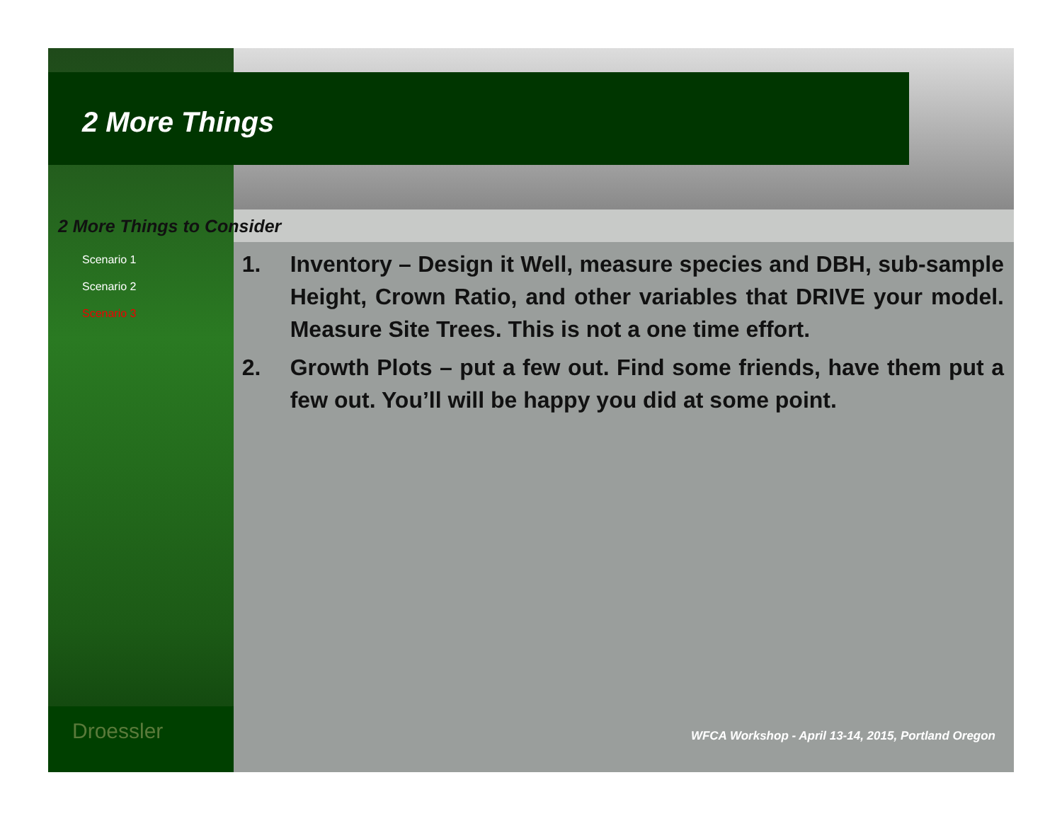2 More Things
2 More Things to Consider
Scenario 1
Scenario 2
Scenario 3
1. Inventory – Design it Well, measure species and DBH, sub-sample Height, Crown Ratio, and other variables that DRIVE your model. Measure Site Trees. This is not a one time effort.
2. Growth Plots – put a few out. Find some friends, have them put a few out. You’ll will be happy you did at some point.
Droessler
WFCA Workshop - April 13-14, 2015, Portland Oregon